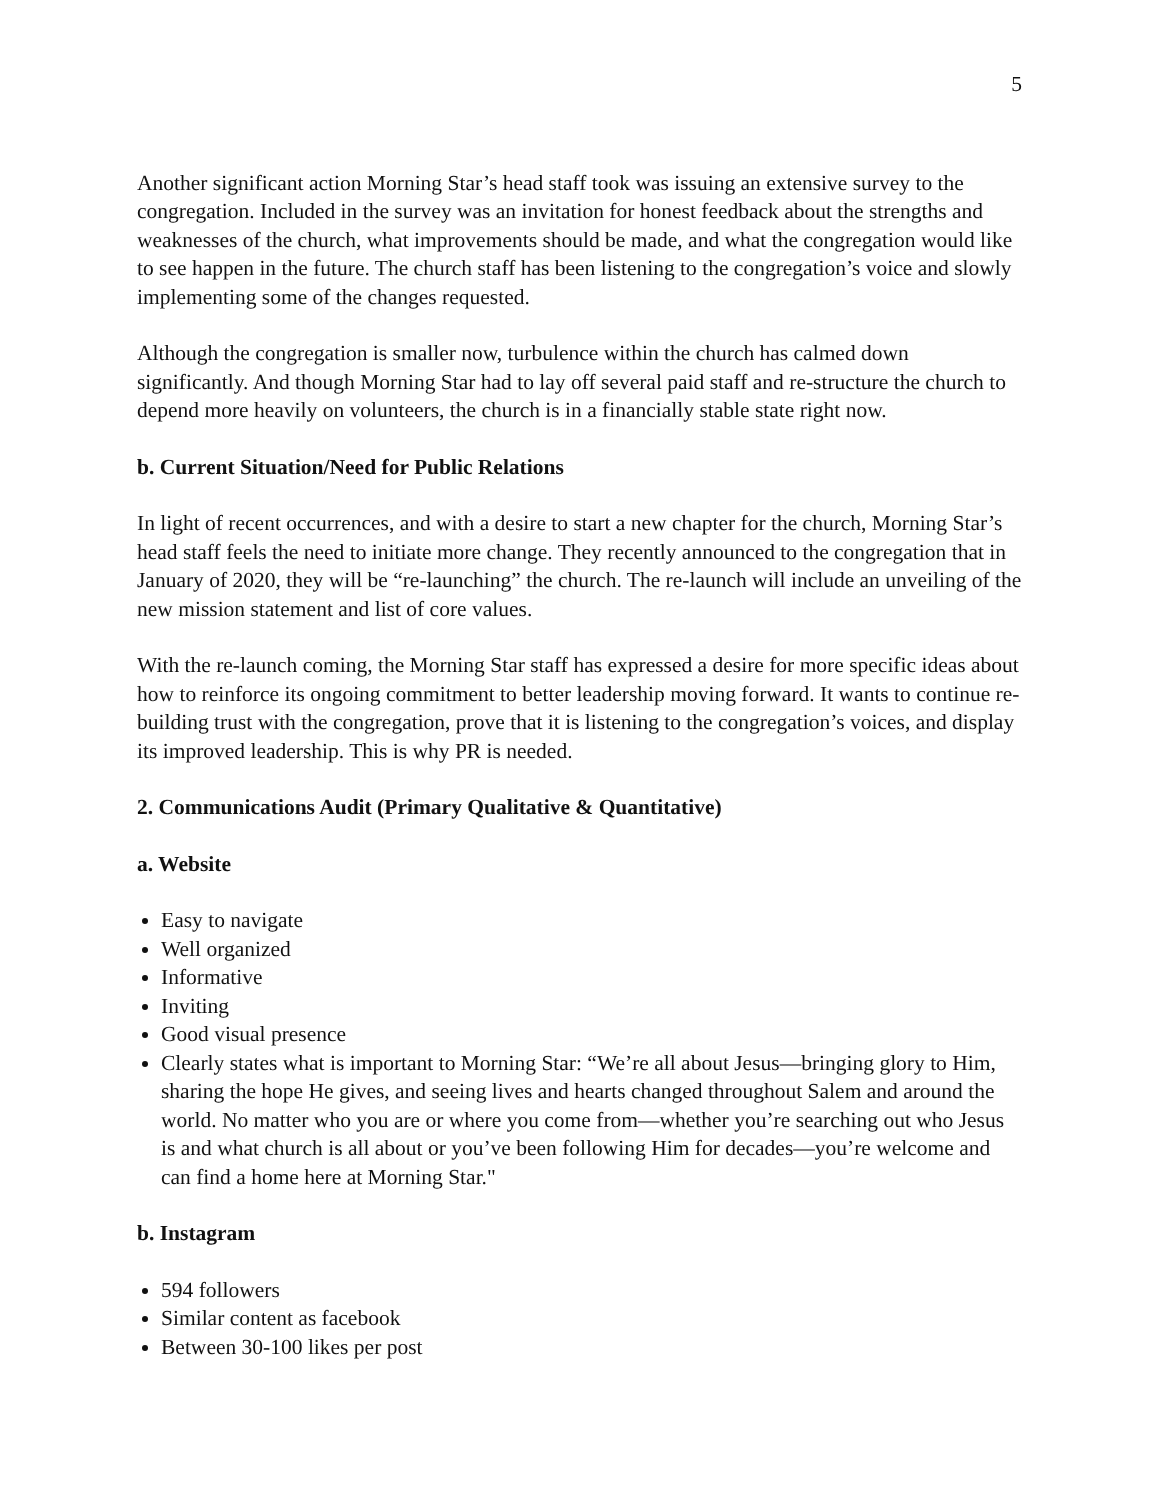5
Another significant action Morning Star’s head staff took was issuing an extensive survey to the congregation. Included in the survey was an invitation for honest feedback about the strengths and weaknesses of the church, what improvements should be made, and what the congregation would like to see happen in the future. The church staff has been listening to the congregation’s voice and slowly implementing some of the changes requested.
Although the congregation is smaller now, turbulence within the church has calmed down significantly. And though Morning Star had to lay off several paid staff and re-structure the church to depend more heavily on volunteers, the church is in a financially stable state right now.
b. Current Situation/Need for Public Relations
In light of recent occurrences, and with a desire to start a new chapter for the church, Morning Star’s head staff feels the need to initiate more change. They recently announced to the congregation that in January of 2020, they will be “re-launching” the church. The re-launch will include an unveiling of the new mission statement and list of core values.
With the re-launch coming, the Morning Star staff has expressed a desire for more specific ideas about how to reinforce its ongoing commitment to better leadership moving forward. It wants to continue re-building trust with the congregation, prove that it is listening to the congregation’s voices, and display its improved leadership. This is why PR is needed.
2. Communications Audit (Primary Qualitative & Quantitative)
a. Website
Easy to navigate
Well organized
Informative
Inviting
Good visual presence
Clearly states what is important to Morning Star: “We’re all about Jesus—bringing glory to Him, sharing the hope He gives, and seeing lives and hearts changed throughout Salem and around the world. No matter who you are or where you come from—whether you’re searching out who Jesus is and what church is all about or you’ve been following Him for decades—you’re welcome and can find a home here at Morning Star."
b. Instagram
594 followers
Similar content as facebook
Between 30-100 likes per post